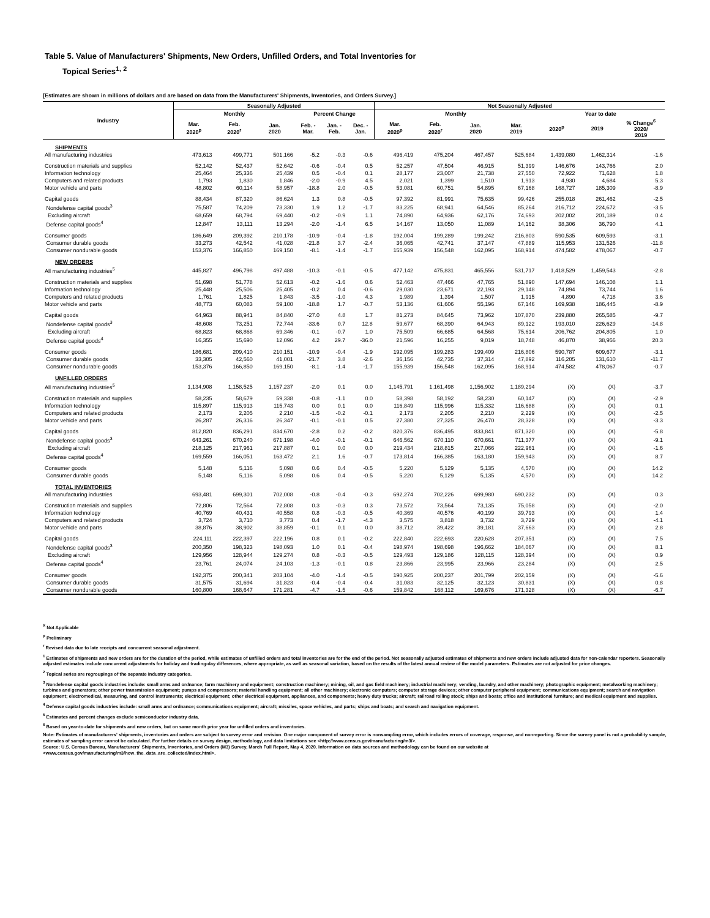Table 5. Value of Manufacturers' Shipments, New Orders, Unfilled Orders, and Total Inventories for
Topical Series<sup>1, 2</sup>
[Estimates are shown in millions of dollars and are based on data from the Manufacturers' Shipments, Inventories, and Orders Survey.]
| Industry | Seasonally Adjusted | | | | | | Not Seasonally Adjusted | | | | | | |
| --- | --- | --- | --- | --- | --- | --- | --- | --- | --- | --- | --- | --- | --- |
| | Monthly | | | Percent Change | | | Monthly | | | | Year to date | | |
| | Mar. 2020<sup>p</sup> | Feb. 2020<sup>r</sup> | Jan. 2020 | Feb. - Mar. | Jan. - Feb. | Dec. - Jan. | Mar. 2020<sup>p</sup> | Feb. 2020<sup>r</sup> | Jan. 2020 | Mar. 2019 | 2020<sup>p</sup> | 2019 | % Change<sup>6</sup> 2020/ 2019 |
| SHIPMENTS | | | | | | | | | | | | | |
| All manufacturing industries | 473,613 | 499,771 | 501,166 | -5.2 | -0.3 | -0.6 | 496,419 | 475,204 | 467,457 | 525,684 | 1,439,080 | 1,462,314 | -1.6 |
| Construction materials and supplies | 52,142 | 52,437 | 52,642 | -0.6 | -0.4 | 0.5 | 52,257 | 47,504 | 46,915 | 51,399 | 146,676 | 143,766 | 2.0 |
| Information technology | 25,464 | 25,336 | 25,439 | 0.5 | -0.4 | 0.1 | 28,177 | 23,007 | 21,738 | 27,550 | 72,922 | 71,628 | 1.8 |
| Computers and related products | 1,793 | 1,830 | 1,846 | -2.0 | -0.9 | 4.5 | 2,021 | 1,399 | 1,510 | 1,913 | 4,930 | 4,684 | 5.3 |
| Motor vehicle and parts | 48,802 | 60,114 | 58,957 | -18.8 | 2.0 | -0.5 | 53,081 | 60,751 | 54,895 | 67,168 | 168,727 | 185,309 | -8.9 |
| Capital goods | 88,434 | 87,320 | 86,624 | 1.3 | 0.8 | -0.5 | 97,392 | 81,991 | 75,635 | 99,426 | 255,018 | 261,462 | -2.5 |
| Nondefense capital goods<sup>3</sup> | 75,587 | 74,209 | 73,330 | 1.9 | 1.2 | -1.7 | 83,225 | 68,941 | 64,546 | 85,264 | 216,712 | 224,672 | -3.5 |
| Excluding aircraft | 68,659 | 68,794 | 69,440 | -0.2 | -0.9 | 1.1 | 74,890 | 64,936 | 62,176 | 74,693 | 202,002 | 201,189 | 0.4 |
| Defense capital goods<sup>4</sup> | 12,847 | 13,111 | 13,294 | -2.0 | -1.4 | 6.5 | 14,167 | 13,050 | 11,089 | 14,162 | 38,306 | 36,790 | 4.1 |
| Consumer goods | 186,649 | 209,392 | 210,178 | -10.9 | -0.4 | -1.8 | 192,004 | 199,289 | 199,242 | 216,803 | 590,535 | 609,593 | -3.1 |
| Consumer durable goods | 33,273 | 42,542 | 41,028 | -21.8 | 3.7 | -2.4 | 36,065 | 42,741 | 37,147 | 47,889 | 115,953 | 131,526 | -11.8 |
| Consumer nondurable goods | 153,376 | 166,850 | 169,150 | -8.1 | -1.4 | -1.7 | 155,939 | 156,548 | 162,095 | 168,914 | 474,582 | 478,067 | -0.7 |
| NEW ORDERS | | | | | | | | | | | | | |
| All manufacturing industries<sup>5</sup> | 445,827 | 496,798 | 497,488 | -10.3 | -0.1 | -0.5 | 477,142 | 475,831 | 465,556 | 531,717 | 1,418,529 | 1,459,543 | -2.8 |
| Construction materials and supplies | 51,698 | 51,778 | 52,613 | -0.2 | -1.6 | 0.6 | 52,463 | 47,466 | 47,765 | 51,890 | 147,694 | 146,108 | 1.1 |
| Information technology | 25,448 | 25,506 | 25,405 | -0.2 | 0.4 | -0.6 | 29,030 | 23,671 | 22,193 | 29,148 | 74,894 | 73,744 | 1.6 |
| Computers and related products | 1,761 | 1,825 | 1,843 | -3.5 | -1.0 | 4.3 | 1,989 | 1,394 | 1,507 | 1,915 | 4,890 | 4,718 | 3.6 |
| Motor vehicle and parts | 48,773 | 60,083 | 59,100 | -18.8 | 1.7 | -0.7 | 53,136 | 61,606 | 55,196 | 67,146 | 169,938 | 186,445 | -8.9 |
| Capital goods | 64,963 | 88,941 | 84,840 | -27.0 | 4.8 | 1.7 | 81,273 | 84,645 | 73,962 | 107,870 | 239,880 | 265,585 | -9.7 |
| Nondefense capital goods<sup>3</sup> | 48,608 | 73,251 | 72,744 | -33.6 | 0.7 | 12.8 | 59,677 | 68,390 | 64,943 | 89,122 | 193,010 | 226,629 | -14.8 |
| Excluding aircraft | 68,823 | 68,868 | 69,346 | -0.1 | -0.7 | 1.0 | 75,509 | 66,685 | 64,568 | 75,614 | 206,762 | 204,805 | 1.0 |
| Defense capital goods<sup>4</sup> | 16,355 | 15,690 | 12,096 | 4.2 | 29.7 | -36.0 | 21,596 | 16,255 | 9,019 | 18,748 | 46,870 | 38,956 | 20.3 |
| Consumer goods | 186,681 | 209,410 | 210,151 | -10.9 | -0.4 | -1.9 | 192,095 | 199,283 | 199,409 | 216,806 | 590,787 | 609,677 | -3.1 |
| Consumer durable goods | 33,305 | 42,560 | 41,001 | -21.7 | 3.8 | -2.6 | 36,156 | 42,735 | 37,314 | 47,892 | 116,205 | 131,610 | -11.7 |
| Consumer nondurable goods | 153,376 | 166,850 | 169,150 | -8.1 | -1.4 | -1.7 | 155,939 | 156,548 | 162,095 | 168,914 | 474,582 | 478,067 | -0.7 |
| UNFILLED ORDERS | | | | | | | | | | | | | |
| All manufacturing industries<sup>5</sup> | 1,134,908 | 1,158,525 | 1,157,237 | -2.0 | 0.1 | 0.0 | 1,145,791 | 1,161,498 | 1,156,902 | 1,189,294 | (X) | (X) | -3.7 |
| Construction materials and supplies | 58,235 | 58,679 | 59,338 | -0.8 | -1.1 | 0.0 | 58,398 | 58,192 | 58,230 | 60,147 | (X) | (X) | -2.9 |
| Information technology | 115,897 | 115,913 | 115,743 | 0.0 | 0.1 | 0.0 | 116,849 | 115,996 | 115,332 | 116,688 | (X) | (X) | 0.1 |
| Computers and related products | 2,173 | 2,205 | 2,210 | -1.5 | -0.2 | -0.1 | 2,173 | 2,205 | 2,210 | 2,229 | (X) | (X) | -2.5 |
| Motor vehicle and parts | 26,287 | 26,316 | 26,347 | -0.1 | -0.1 | 0.5 | 27,380 | 27,325 | 26,470 | 28,328 | (X) | (X) | -3.3 |
| Capital goods | 812,820 | 836,291 | 834,670 | -2.8 | 0.2 | -0.2 | 820,376 | 836,495 | 833,841 | 871,320 | (X) | (X) | -5.8 |
| Nondefense capital goods<sup>3</sup> | 643,261 | 670,240 | 671,198 | -4.0 | -0.1 | -0.1 | 646,562 | 670,110 | 670,661 | 711,377 | (X) | (X) | -9.1 |
| Excluding aircraft | 218,125 | 217,961 | 217,887 | 0.1 | 0.0 | 0.0 | 219,434 | 218,815 | 217,066 | 222,961 | (X) | (X) | -1.6 |
| Defense capital goods<sup>4</sup> | 169,559 | 166,051 | 163,472 | 2.1 | 1.6 | -0.7 | 173,814 | 166,385 | 163,180 | 159,943 | (X) | (X) | 8.7 |
| Consumer goods | 5,148 | 5,116 | 5,098 | 0.6 | 0.4 | -0.5 | 5,220 | 5,129 | 5,135 | 4,570 | (X) | (X) | 14.2 |
| Consumer durable goods | 5,148 | 5,116 | 5,098 | 0.6 | 0.4 | -0.5 | 5,220 | 5,129 | 5,135 | 4,570 | (X) | (X) | 14.2 |
| TOTAL INVENTORIES | | | | | | | | | | | | | |
| All manufacturing industries | 693,481 | 699,301 | 702,008 | -0.8 | -0.4 | -0.3 | 692,274 | 702,226 | 699,980 | 690,232 | (X) | (X) | 0.3 |
| Construction materials and supplies | 72,806 | 72,564 | 72,808 | 0.3 | -0.3 | 0.3 | 73,572 | 73,564 | 73,135 | 75,058 | (X) | (X) | -2.0 |
| Information technology | 40,769 | 40,431 | 40,558 | 0.8 | -0.3 | -0.5 | 40,369 | 40,576 | 40,199 | 39,793 | (X) | (X) | 1.4 |
| Computers and related products | 3,724 | 3,710 | 3,773 | 0.4 | -1.7 | -4.3 | 3,575 | 3,818 | 3,732 | 3,729 | (X) | (X) | -4.1 |
| Motor vehicle and parts | 38,876 | 38,902 | 38,859 | -0.1 | 0.1 | 0.0 | 38,712 | 39,422 | 39,181 | 37,663 | (X) | (X) | 2.8 |
| Capital goods | 224,111 | 222,397 | 222,196 | 0.8 | 0.1 | -0.2 | 222,840 | 222,693 | 220,628 | 207,351 | (X) | (X) | 7.5 |
| Nondefense capital goods<sup>3</sup> | 200,350 | 198,323 | 198,093 | 1.0 | 0.1 | -0.4 | 198,974 | 198,698 | 196,662 | 184,067 | (X) | (X) | 8.1 |
| Excluding aircraft | 129,956 | 128,944 | 129,274 | 0.8 | -0.3 | -0.5 | 129,493 | 129,186 | 128,115 | 128,394 | (X) | (X) | 0.9 |
| Defense capital goods<sup>4</sup> | 23,761 | 24,074 | 24,103 | -1.3 | -0.1 | 0.8 | 23,866 | 23,995 | 23,966 | 23,284 | (X) | (X) | 2.5 |
| Consumer goods | 192,375 | 200,341 | 203,104 | -4.0 | -1.4 | -0.5 | 190,925 | 200,237 | 201,799 | 202,159 | (X) | (X) | -5.6 |
| Consumer durable goods | 31,575 | 31,694 | 31,823 | -0.4 | -0.4 | -0.4 | 31,083 | 32,125 | 32,123 | 30,831 | (X) | (X) | 0.8 |
| Consumer nondurable goods | 160,800 | 168,647 | 171,281 | -4.7 | -1.5 | -0.6 | 159,842 | 168,112 | 169,676 | 171,328 | (X) | (X) | -6.7 |
<sup>X</sup> Not Applicable
<sup>p</sup> Preliminary
<sup>r</sup> Revised data due to late receipts and concurrent seasonal adjustment.
<sup>1</sup> Estimates of shipments and new orders are for the duration of the period, while estimates of unfilled orders and total inventories are for the end of the period. Not seasonally adjusted estimates of shipments and new orders include adjusted data for non-calendar reporters. Seasonally adjusted estimates include concurrent adjustments for holiday and trading-day differences, where appropriate, as well as seasonal variation, based on the results of the latest annual review of the model parameters. Estimates are not adjusted for price changes.
<sup>2</sup> Topical series are regroupings of the separate industry categories.
<sup>3</sup> Nondefense capital goods industries include: small arms and ordnance; farm machinery and equipment; construction machinery; mining, oil, and gas field machinery; industrial machinery; vending, laundry, and other machinery; photographic equipment; metalworking machinery; turbines and generators; other power transmission equipment; pumps and compressors; material handling equipment; all other machinery; electronic computers; computer storage devices; other computer peripheral equipment; communications equipment; search and navigation equipment; electromedical, measuring, and control instruments; electrical equipment; other electrical equipment, appliances, and components; heavy duty trucks; aircraft; railroad rolling stock; ships and boats; office and institutional furniture; and medical equipment and supplies.
<sup>4</sup> Defense capital goods industries include: small arms and ordnance; communications equipment; aircraft; missiles, space vehicles, and parts; ships and boats; and search and navigation equipment.
<sup>5</sup> Estimates and percent changes exclude semiconductor industry data.
<sup>6</sup> Based on year-to-date for shipments and new orders, but on same month prior year for unfilled orders and inventories.
Note: Estimates of manufacturers' shipments, inventories and orders are subject to survey error and revision. One major component of survey error is nonsampling error, which includes errors of coverage, response, and nonreporting. Since the survey panel is not a probability sample, estimates of sampling error cannot be calculated. For further details on survey design, methodology, and data limitations see <http://www.census.gov/manufacturing/m3/>.
Source: U.S. Census Bureau, Manufacturers' Shipments, Inventories, and Orders (M3) Survey, March Full Report, May 4, 2020. Information on data sources and methodology can be found on our website at
<www.census.gov/manufacturing/m3/how_the_data_are_collected/index.html>.